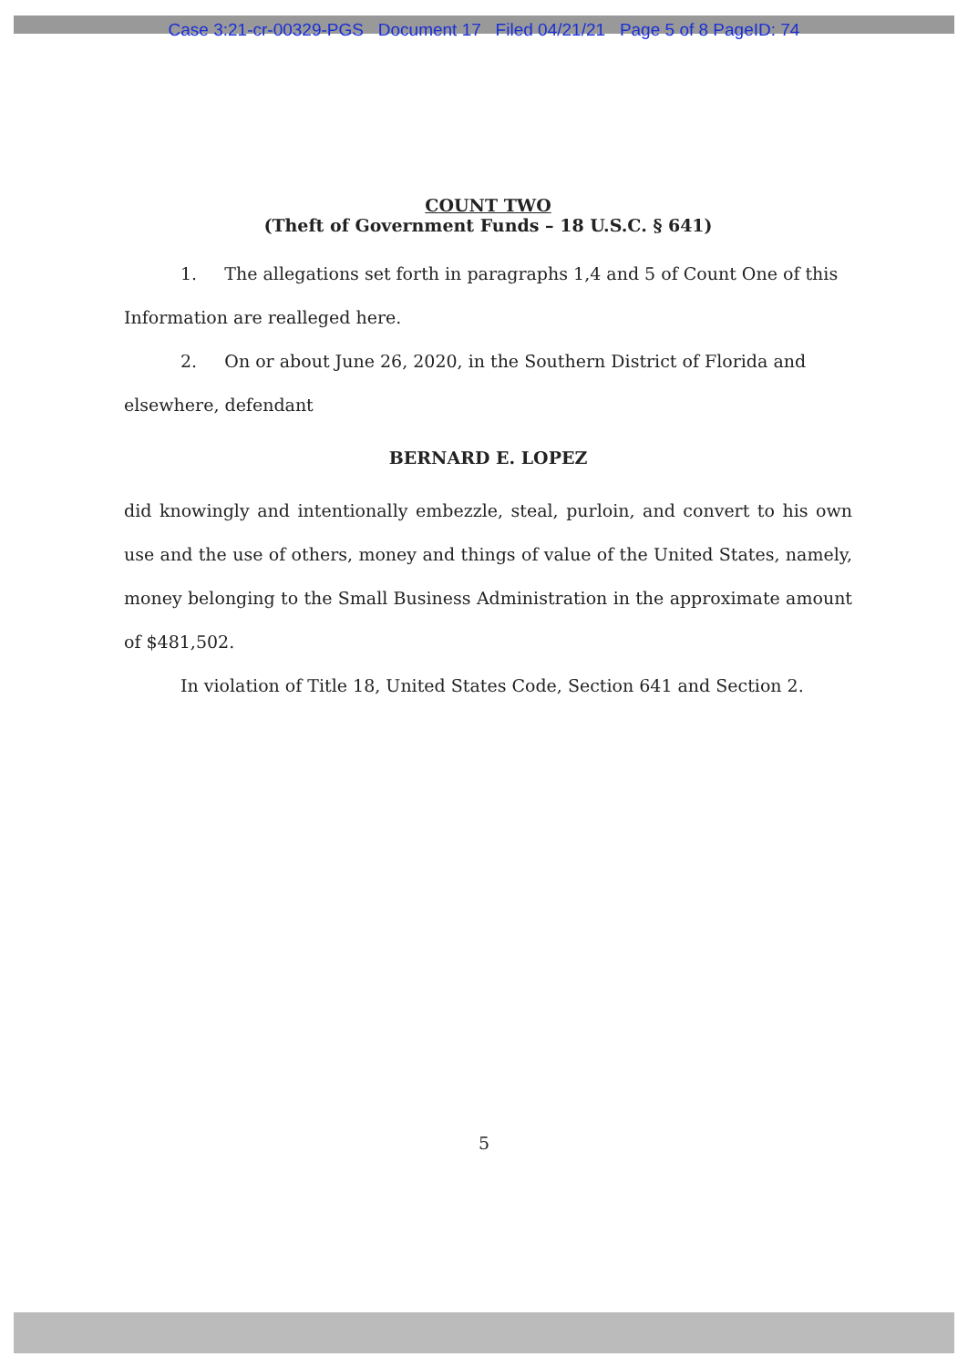Case 3:21-cr-00329-PGS Document 17 Filed 04/21/21 Page 5 of 8 PageID: 74
COUNT TWO
(Theft of Government Funds – 18 U.S.C. § 641)
1. The allegations set forth in paragraphs 1,4 and 5 of Count One of this Information are realleged here.
2. On or about June 26, 2020, in the Southern District of Florida and elsewhere, defendant
BERNARD E. LOPEZ
did knowingly and intentionally embezzle, steal, purloin, and convert to his own use and the use of others, money and things of value of the United States, namely, money belonging to the Small Business Administration in the approximate amount of $481,502.
In violation of Title 18, United States Code, Section 641 and Section 2.
5